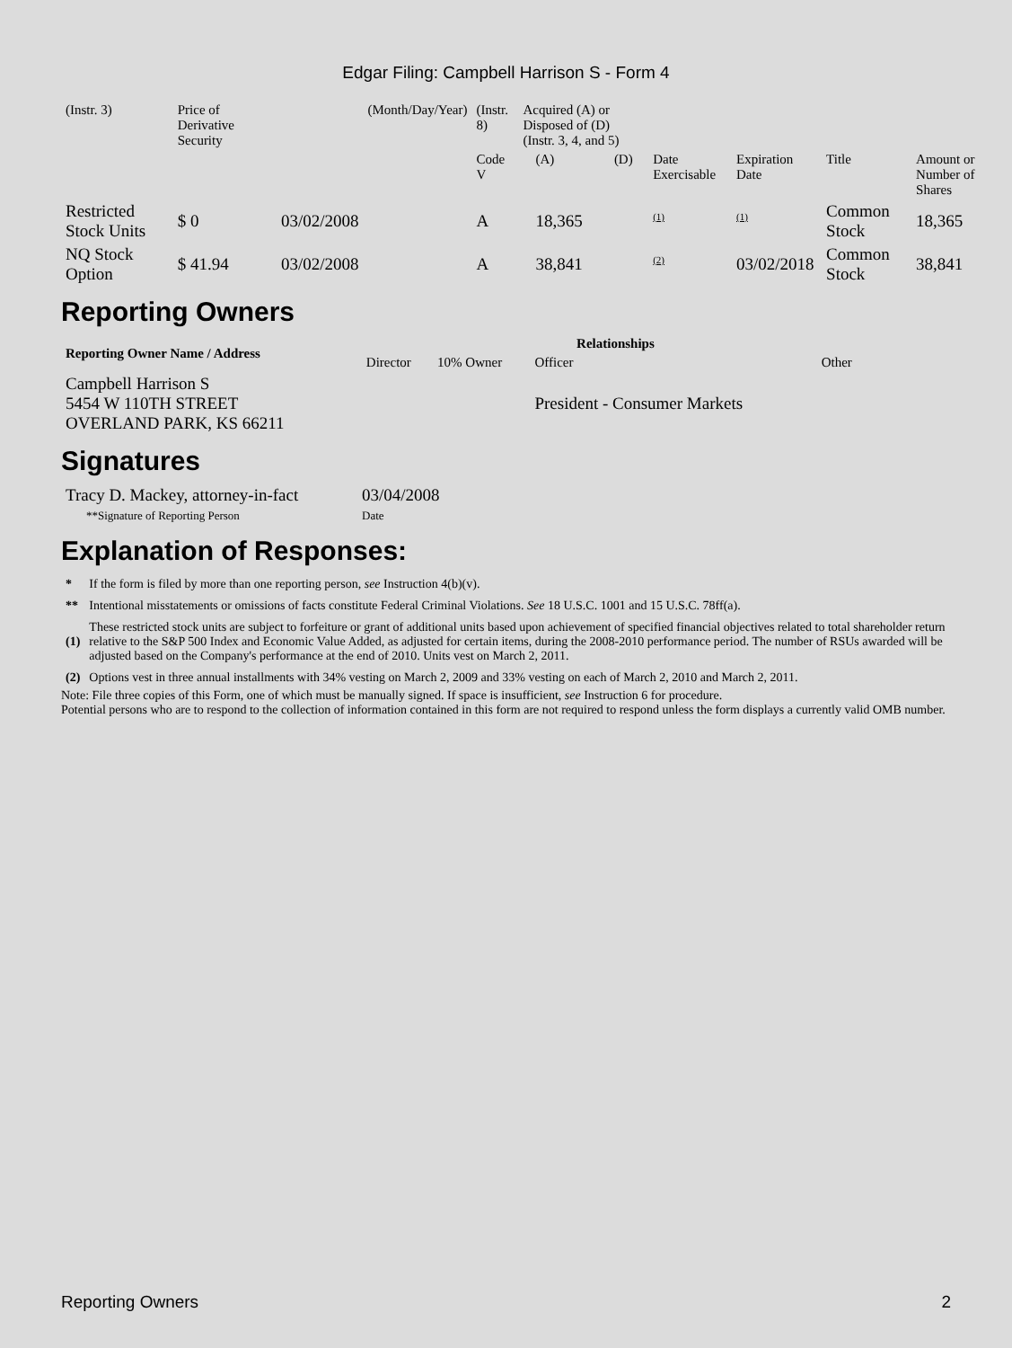Edgar Filing: Campbell Harrison S - Form 4
| (Instr. 3) | Price of Derivative Security | | (Month/Day/Year) | (Instr. 8) | Acquired (A) or Disposed of (D) (Instr. 3, 4, and 5) | | | | | | |
| | | | | Code V | | (A) | (D) | Date Exercisable | Expiration Date | Title | Amount or Number of Shares |
| Restricted Stock Units | $ 0 | 03/02/2008 | | A | | 18,365 | | (1) | (1) | Common Stock | 18,365 |
| NQ Stock Option | $ 41.94 | 03/02/2008 | | A | | 38,841 | | (2) | 03/02/2018 | Common Stock | 38,841 |
Reporting Owners
| Reporting Owner Name / Address | Relationships | | | |
| --- | --- | --- | --- | --- |
| | Director | 10% Owner | Officer | Other |
| Campbell Harrison S 5454 W 110TH STREET OVERLAND PARK, KS 66211 | | | President - Consumer Markets | |
Signatures
| Tracy D. Mackey, attorney-in-fact | 03/04/2008 |
| **Signature of Reporting Person | Date |
Explanation of Responses:
| * | If the form is filed by more than one reporting person, see Instruction 4(b)(v). |
| ** | Intentional misstatements or omissions of facts constitute Federal Criminal Violations. See 18 U.S.C. 1001 and 15 U.S.C. 78ff(a). |
| (1) | These restricted stock units are subject to forfeiture or grant of additional units based upon achievement of specified financial objectives related to total shareholder return relative to the S&P 500 Index and Economic Value Added, as adjusted for certain items, during the 2008-2010 performance period. The number of RSUs awarded will be adjusted based on the Company's performance at the end of 2010. Units vest on March 2, 2011. |
| (2) | Options vest in three annual installments with 34% vesting on March 2, 2009 and 33% vesting on each of March 2, 2010 and March 2, 2011. |
Note: File three copies of this Form, one of which must be manually signed. If space is insufficient, see Instruction 6 for procedure.
Potential persons who are to respond to the collection of information contained in this form are not required to respond unless the form displays a currently valid OMB number.
Reporting Owners 2